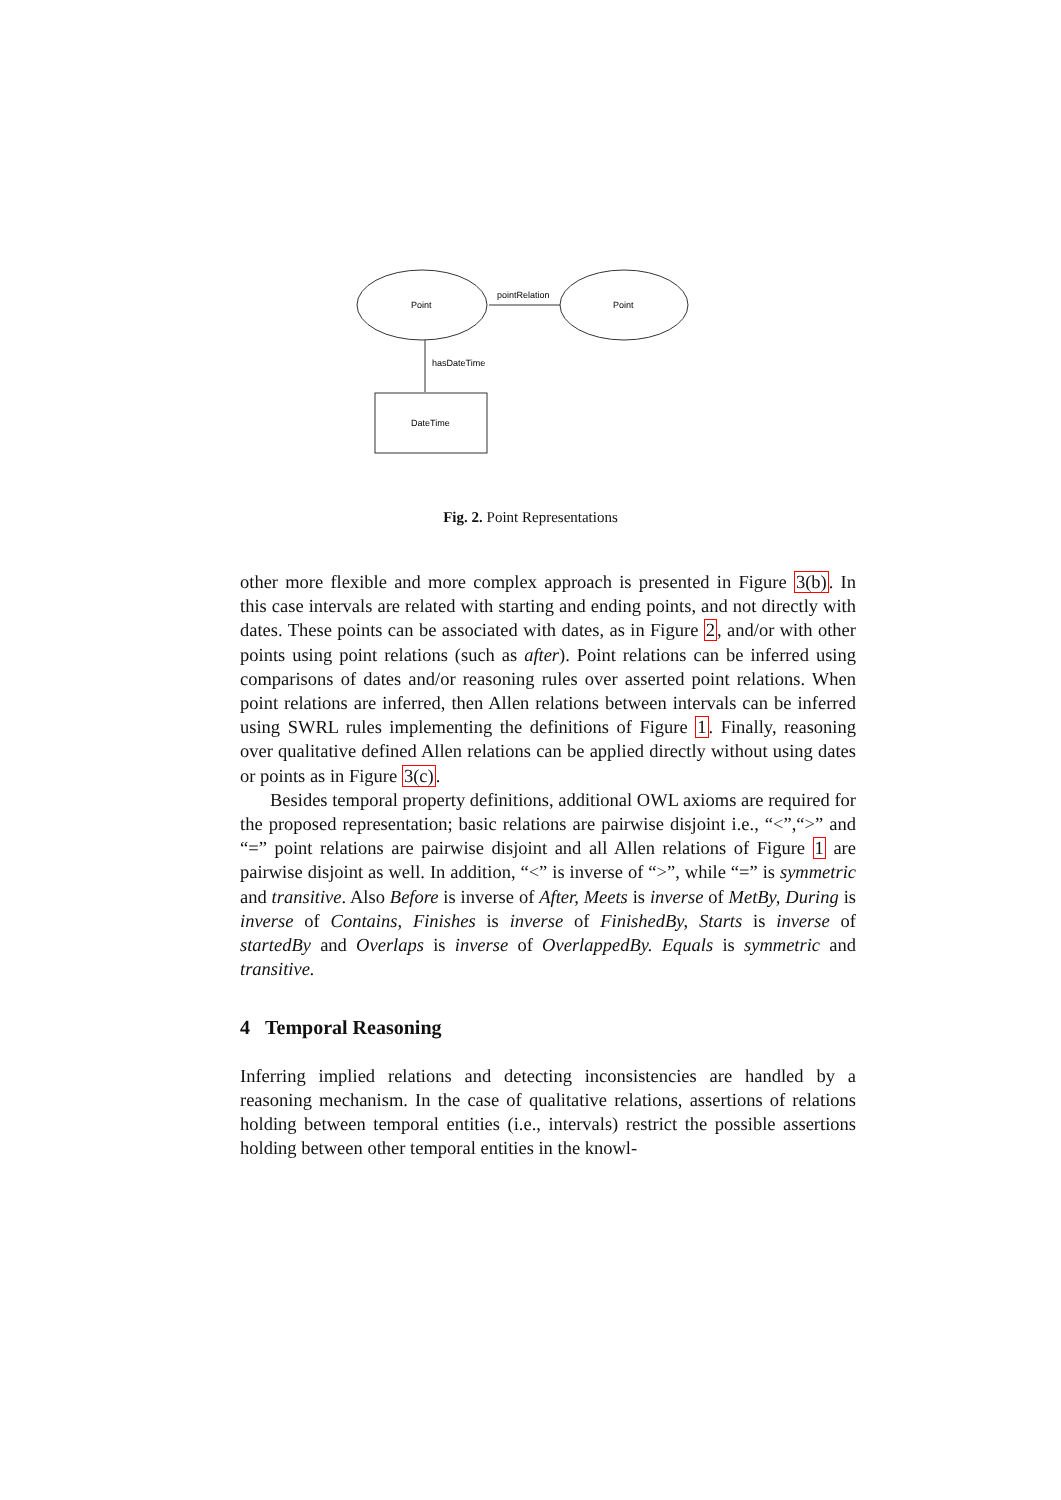Point
Point
pointRelation
hasDateTime
DateTime
Fig. 2. Point Representations
other more flexible and more complex approach is presented in Figure 3(b). In this case intervals are related with starting and ending points, and not directly with dates. These points can be associated with dates, as in Figure 2, and/or with other points using point relations (such as after). Point relations can be inferred using comparisons of dates and/or reasoning rules over asserted point relations. When point relations are inferred, then Allen relations between intervals can be inferred using SWRL rules implementing the definitions of Figure 1. Finally, reasoning over qualitative defined Allen relations can be applied directly without using dates or points as in Figure 3(c).
Besides temporal property definitions, additional OWL axioms are required for the proposed representation; basic relations are pairwise disjoint i.e., “<”,“>” and “=” point relations are pairwise disjoint and all Allen relations of Figure 1 are pairwise disjoint as well. In addition, “<” is inverse of “>”, while “=” is symmetric and transitive. Also Before is inverse of After, Meets is inverse of MetBy, During is inverse of Contains, Finishes is inverse of FinishedBy, Starts is inverse of startedBy and Overlaps is inverse of OverlappedBy. Equals is symmetric and transitive.
4 Temporal Reasoning
Inferring implied relations and detecting inconsistencies are handled by a reasoning mechanism. In the case of qualitative relations, assertions of relations holding between temporal entities (i.e., intervals) restrict the possible assertions holding between other temporal entities in the knowl-